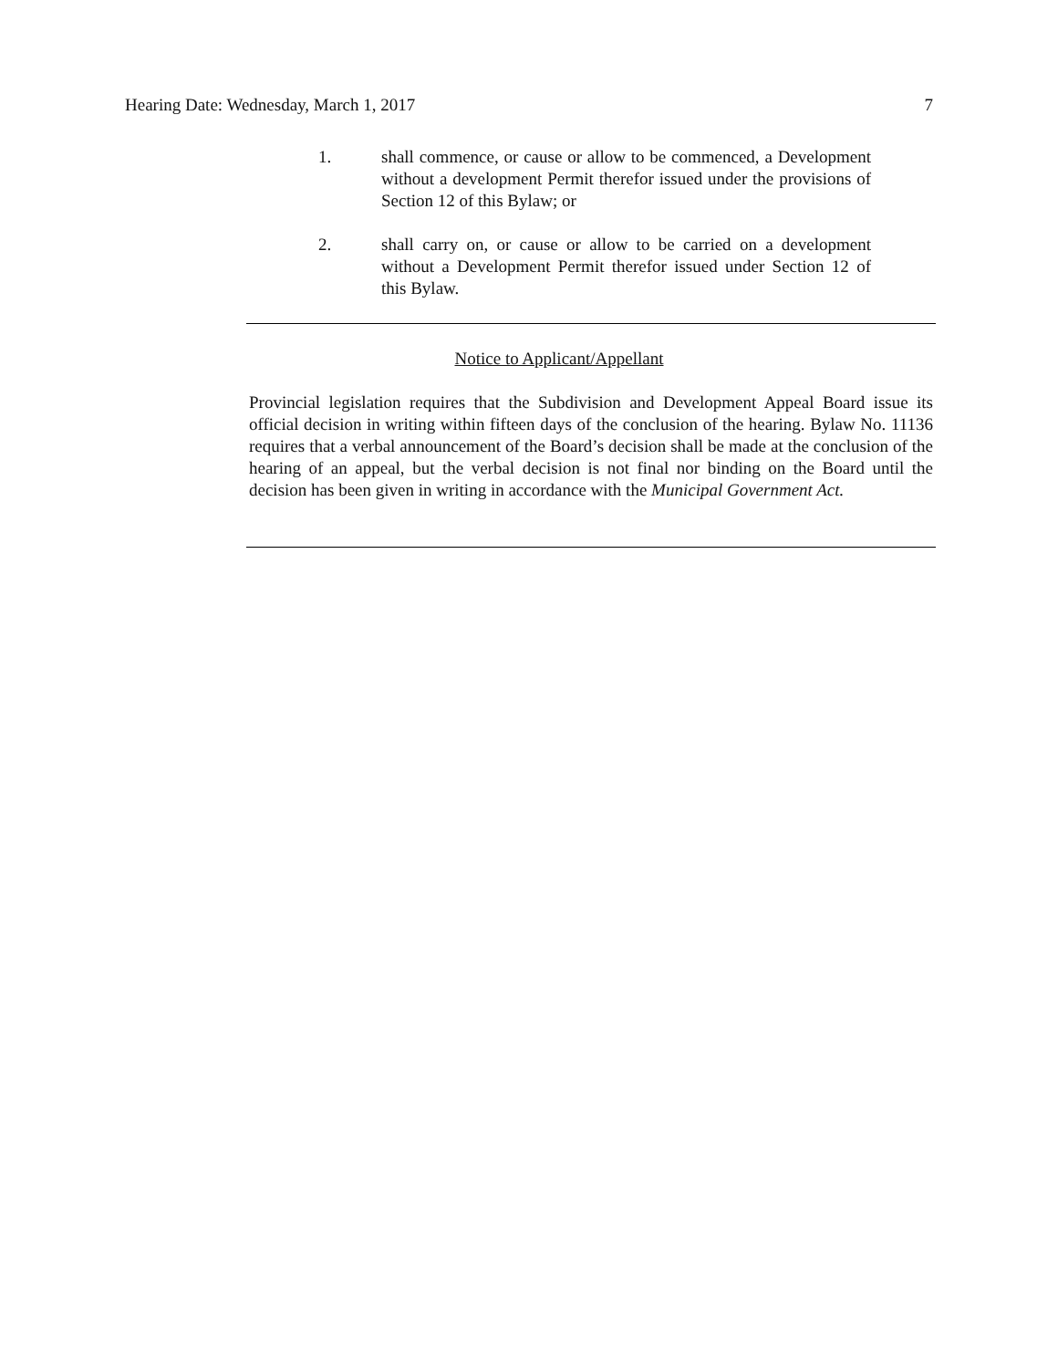Hearing Date: Wednesday, March 1, 2017 7
1. shall commence, or cause or allow to be commenced, a Development without a development Permit therefor issued under the provisions of Section 12 of this Bylaw; or
2. shall carry on, or cause or allow to be carried on a development without a Development Permit therefor issued under Section 12 of this Bylaw.
Notice to Applicant/Appellant
Provincial legislation requires that the Subdivision and Development Appeal Board issue its official decision in writing within fifteen days of the conclusion of the hearing. Bylaw No. 11136 requires that a verbal announcement of the Board’s decision shall be made at the conclusion of the hearing of an appeal, but the verbal decision is not final nor binding on the Board until the decision has been given in writing in accordance with the Municipal Government Act.